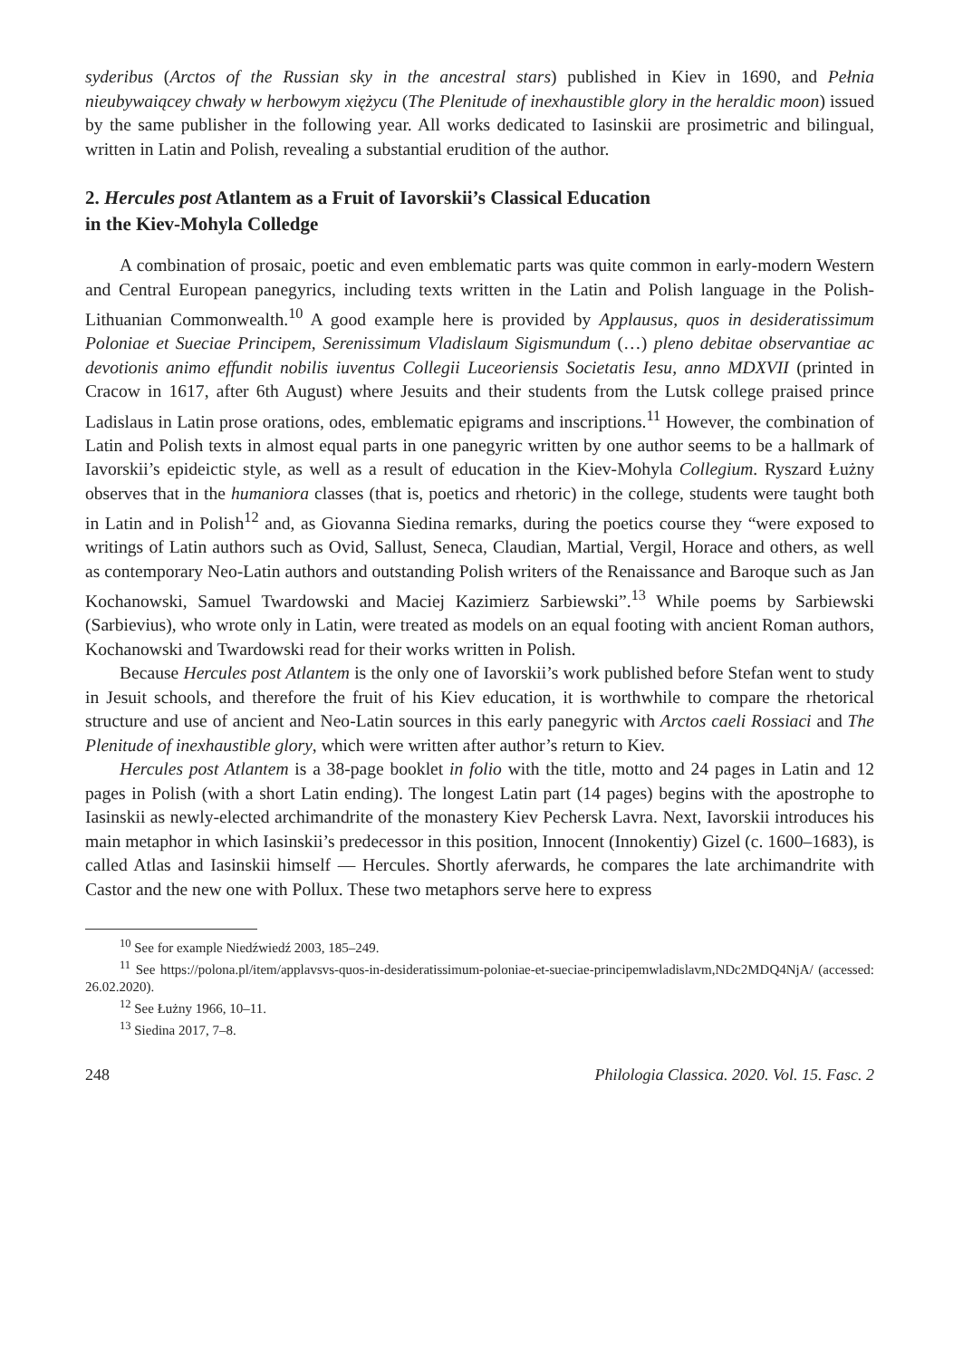syderibus (Arctos of the Russian sky in the ancestral stars) published in Kiev in 1690, and Pełnia nieubywaiącey chwały w herbowym xiężycu (The Plenitude of inexhaustible glory in the heraldic moon) issued by the same publisher in the following year. All works dedicated to Iasinskii are prosimetric and bilingual, written in Latin and Polish, revealing a substantial erudition of the author.
2. Hercules post Atlantem as a Fruit of Iavorskii’s Classical Education
in the Kiev-Mohyla Colledge
A combination of prosaic, poetic and even emblematic parts was quite common in early-modern Western and Central European panegyrics, including texts written in the Latin and Polish language in the Polish-Lithuanian Commonwealth.<sup>10</sup> A good example here is provided by Applausus, quos in desideratissimum Poloniae et Sueciae Principem, Serenissimum Vladislaum Sigismundum (…) pleno debitae observantiae ac devotionis animo effundit nobilis iuventus Collegii Luceoriensis Societatis Iesu, anno MDXVII (printed in Cracow in 1617, after 6th August) where Jesuits and their students from the Lutsk college praised prince Ladislaus in Latin prose orations, odes, emblematic epigrams and inscriptions.<sup>11</sup> However, the combination of Latin and Polish texts in almost equal parts in one panegyric written by one author seems to be a hallmark of Iavorskii’s epideictic style, as well as a result of education in the Kiev-Mohyla Collegium. Ryszard Łużny observes that in the humaniora classes (that is, poetics and rhetoric) in the college, students were taught both in Latin and in Polish<sup>12</sup> and, as Giovanna Siedina remarks, during the poetics course they “were exposed to writings of Latin authors such as Ovid, Sallust, Seneca, Claudian, Martial, Vergil, Horace and others, as well as contemporary Neo-Latin authors and outstanding Polish writers of the Renaissance and Baroque such as Jan Kochanowski, Samuel Twardowski and Maciej Kazimierz Sarbiewski”.<sup>13</sup> While poems by Sarbiewski (Sarbievius), who wrote only in Latin, were treated as models on an equal footing with ancient Roman authors, Kochanowski and Twardowski read for their works written in Polish.
Because Hercules post Atlantem is the only one of Iavorskii’s work published before Stefan went to study in Jesuit schools, and therefore the fruit of his Kiev education, it is worthwhile to compare the rhetorical structure and use of ancient and Neo-Latin sources in this early panegyric with Arctos caeli Rossiaci and The Plenitude of inexhaustible glory, which were written after author’s return to Kiev.
Hercules post Atlantem is a 38-page booklet in folio with the title, motto and 24 pages in Latin and 12 pages in Polish (with a short Latin ending). The longest Latin part (14 pages) begins with the apostrophe to Iasinskii as newly-elected archimandrite of the monastery Kiev Pechersk Lavra. Next, Iavorskii introduces his main metaphor in which Iasinskii’s predecessor in this position, Innocent (Innokentiy) Gizel (c. 1600–1683), is called Atlas and Iasinskii himself — Hercules. Shortly aferwards, he compares the late archimandrite with Castor and the new one with Pollux. These two metaphors serve here to express
<sup>10</sup> See for example Niedźwiedź 2003, 185–249.
<sup>11</sup> See https://polona.pl/item/applavsvs-quos-in-desideratissimum-poloniae-et-sueciae-principemwladislavm,NDc2MDQ4NjA/ (accessed: 26.02.2020).
<sup>12</sup> See Łużny 1966, 10–11.
<sup>13</sup> Siedina 2017, 7–8.
248 Philologia Classica. 2020. Vol. 15. Fasc. 2